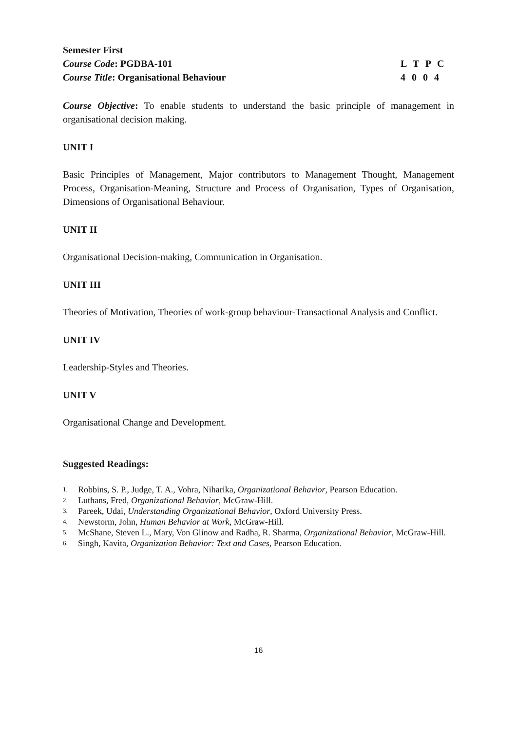Semester First
Course Code: PGDBA-101
Course Title: Organisational Behaviour
L T P C
4 0 0 4
Course Objective: To enable students to understand the basic principle of management in organisational decision making.
UNIT I
Basic Principles of Management, Major contributors to Management Thought, Management Process, Organisation-Meaning, Structure and Process of Organisation, Types of Organisation, Dimensions of Organisational Behaviour.
UNIT II
Organisational Decision-making, Communication in Organisation.
UNIT III
Theories of Motivation, Theories of work-group behaviour-Transactional Analysis and Conflict.
UNIT IV
Leadership-Styles and Theories.
UNIT V
Organisational Change and Development.
Suggested Readings:
1. Robbins, S. P., Judge, T. A., Vohra, Niharika, Organizational Behavior, Pearson Education.
2. Luthans, Fred, Organizational Behavior, McGraw-Hill.
3. Pareek, Udai, Understanding Organizational Behavior, Oxford University Press.
4. Newstorm, John, Human Behavior at Work, McGraw-Hill.
5. McShane, Steven L., Mary, Von Glinow and Radha, R. Sharma, Organizational Behavior, McGraw-Hill.
6. Singh, Kavita, Organization Behavior: Text and Cases, Pearson Education.
16